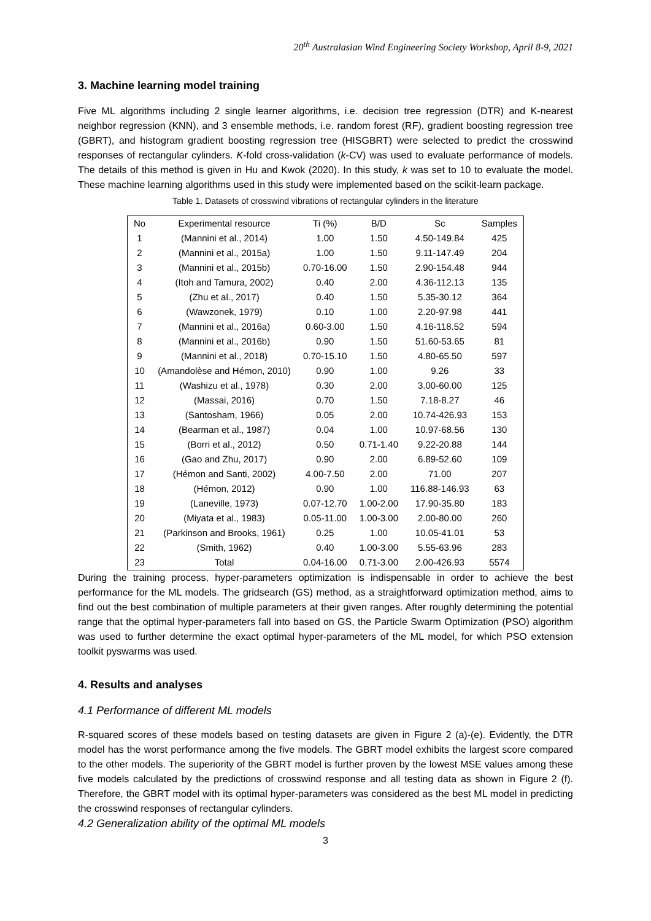20<sup>th</sup> Australasian Wind Engineering Society Workshop, April 8-9, 2021
3. Machine learning model training
Five ML algorithms including 2 single learner algorithms, i.e. decision tree regression (DTR) and K-nearest neighbor regression (KNN), and 3 ensemble methods, i.e. random forest (RF), gradient boosting regression tree (GBRT), and histogram gradient boosting regression tree (HISGBRT) were selected to predict the crosswind responses of rectangular cylinders. K-fold cross-validation (k-CV) was used to evaluate performance of models. The details of this method is given in Hu and Kwok (2020). In this study, k was set to 10 to evaluate the model. These machine learning algorithms used in this study were implemented based on the scikit-learn package.
Table 1. Datasets of crosswind vibrations of rectangular cylinders in the literature
| No | Experimental resource | Ti (%) | B/D | Sc | Samples |
| --- | --- | --- | --- | --- | --- |
| 1 | (Mannini et al., 2014) | 1.00 | 1.50 | 4.50-149.84 | 425 |
| 2 | (Mannini et al., 2015a) | 1.00 | 1.50 | 9.11-147.49 | 204 |
| 3 | (Mannini et al., 2015b) | 0.70-16.00 | 1.50 | 2.90-154.48 | 944 |
| 4 | (Itoh and Tamura, 2002) | 0.40 | 2.00 | 4.36-112.13 | 135 |
| 5 | (Zhu et al., 2017) | 0.40 | 1.50 | 5.35-30.12 | 364 |
| 6 | (Wawzonek, 1979) | 0.10 | 1.00 | 2.20-97.98 | 441 |
| 7 | (Mannini et al., 2016a) | 0.60-3.00 | 1.50 | 4.16-118.52 | 594 |
| 8 | (Mannini et al., 2016b) | 0.90 | 1.50 | 51.60-53.65 | 81 |
| 9 | (Mannini et al., 2018) | 0.70-15.10 | 1.50 | 4.80-65.50 | 597 |
| 10 | (Amandolèse and Hémon, 2010) | 0.90 | 1.00 | 9.26 | 33 |
| 11 | (Washizu et al., 1978) | 0.30 | 2.00 | 3.00-60.00 | 125 |
| 12 | (Massai, 2016) | 0.70 | 1.50 | 7.18-8.27 | 46 |
| 13 | (Santosham, 1966) | 0.05 | 2.00 | 10.74-426.93 | 153 |
| 14 | (Bearman et al., 1987) | 0.04 | 1.00 | 10.97-68.56 | 130 |
| 15 | (Borri et al., 2012) | 0.50 | 0.71-1.40 | 9.22-20.88 | 144 |
| 16 | (Gao and Zhu, 2017) | 0.90 | 2.00 | 6.89-52.60 | 109 |
| 17 | (Hémon and Santi, 2002) | 4.00-7.50 | 2.00 | 71.00 | 207 |
| 18 | (Hémon, 2012) | 0.90 | 1.00 | 116.88-146.93 | 63 |
| 19 | (Laneville, 1973) | 0.07-12.70 | 1.00-2.00 | 17.90-35.80 | 183 |
| 20 | (Miyata et al., 1983) | 0.05-11.00 | 1.00-3.00 | 2.00-80.00 | 260 |
| 21 | (Parkinson and Brooks, 1961) | 0.25 | 1.00 | 10.05-41.01 | 53 |
| 22 | (Smith, 1962) | 0.40 | 1.00-3.00 | 5.55-63.96 | 283 |
| 23 | Total | 0.04-16.00 | 0.71-3.00 | 2.00-426.93 | 5574 |
During the training process, hyper-parameters optimization is indispensable in order to achieve the best performance for the ML models. The gridsearch (GS) method, as a straightforward optimization method, aims to find out the best combination of multiple parameters at their given ranges. After roughly determining the potential range that the optimal hyper-parameters fall into based on GS, the Particle Swarm Optimization (PSO) algorithm was used to further determine the exact optimal hyper-parameters of the ML model, for which PSO extension toolkit pyswarms was used.
4. Results and analyses
4.1 Performance of different ML models
R-squared scores of these models based on testing datasets are given in Figure 2 (a)-(e). Evidently, the DTR model has the worst performance among the five models. The GBRT model exhibits the largest score compared to the other models. The superiority of the GBRT model is further proven by the lowest MSE values among these five models calculated by the predictions of crosswind response and all testing data as shown in Figure 2 (f). Therefore, the GBRT model with its optimal hyper-parameters was considered as the best ML model in predicting the crosswind responses of rectangular cylinders.
4.2 Generalization ability of the optimal ML models
3